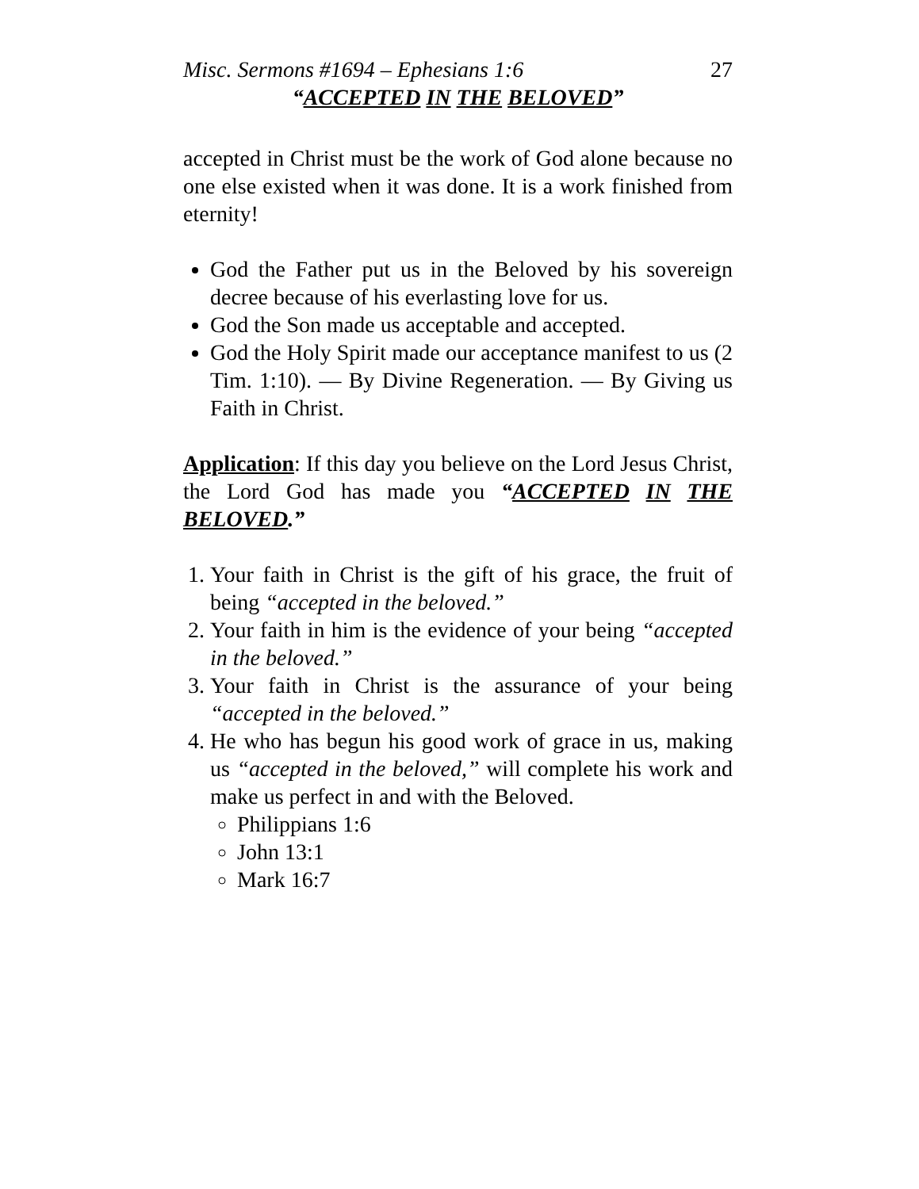Misc. Sermons #1694 – Ephesians 1:6 27
“ACCEPTED IN THE BELOVED”
accepted in Christ must be the work of God alone because no one else existed when it was done. It is a work finished from eternity!
God the Father put us in the Beloved by his sovereign decree because of his everlasting love for us.
God the Son made us acceptable and accepted.
God the Holy Spirit made our acceptance manifest to us (2 Tim. 1:10). — By Divine Regeneration. — By Giving us Faith in Christ.
Application: If this day you believe on the Lord Jesus Christ, the Lord God has made you “ACCEPTED IN THE BELOVED.”
1. Your faith in Christ is the gift of his grace, the fruit of being “accepted in the beloved.”
2. Your faith in him is the evidence of your being “accepted in the beloved.”
3. Your faith in Christ is the assurance of your being “accepted in the beloved.”
4. He who has begun his good work of grace in us, making us “accepted in the beloved,” will complete his work and make us perfect in and with the Beloved.
Philippians 1:6
John 13:1
Mark 16:7